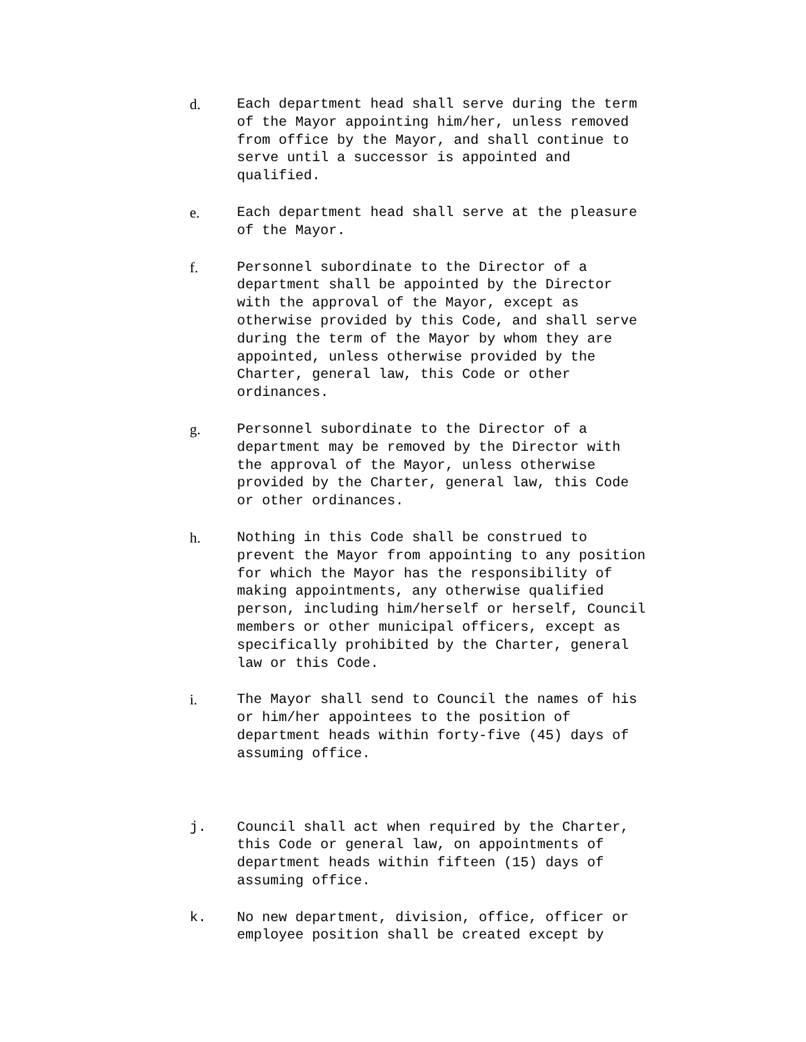d.
Each department head shall serve during the term of the Mayor appointing him/her, unless removed from office by the Mayor, and shall continue to serve until a successor is appointed and qualified.
e.
Each department head shall serve at the pleasure of the Mayor.
f.
Personnel subordinate to the Director of a department shall be appointed by the Director with the approval of the Mayor, except as otherwise provided by this Code, and shall serve during the term of the Mayor by whom they are appointed, unless otherwise provided by the Charter, general law, this Code or other ordinances.
g.
Personnel subordinate to the Director of a department may be removed by the Director with the approval of the Mayor, unless otherwise provided by the Charter, general law, this Code or other ordinances.
h.
Nothing in this Code shall be construed to prevent the Mayor from appointing to any position for which the Mayor has the responsibility of making appointments, any otherwise qualified person, including him/herself or herself, Council members or other municipal officers, except as specifically prohibited by the Charter, general law or this Code.
i.
The Mayor shall send to Council the names of his or him/her appointees to the position of department heads within forty-five (45) days of assuming office.
j.
Council shall act when required by the Charter, this Code or general law, on appointments of department heads within fifteen (15) days of assuming office.
k.
No new department, division, office, officer or employee position shall be created except by